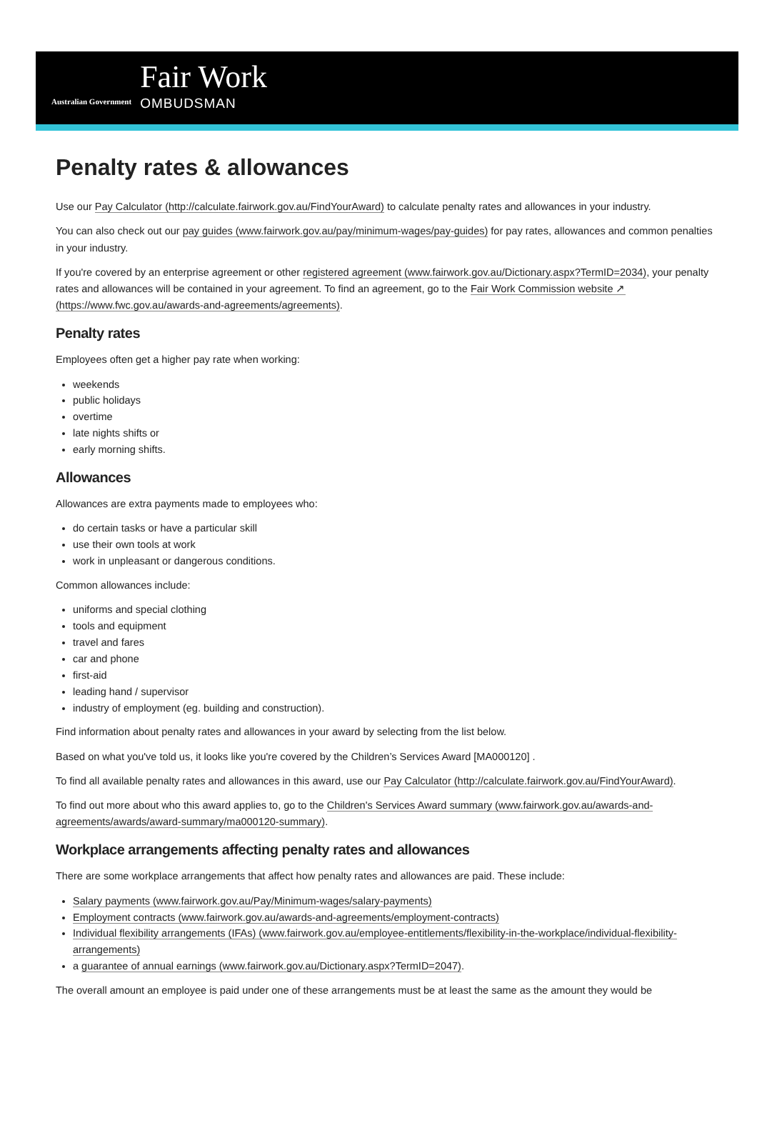Australian Government
Fair Work
OMBUDSMAN
Penalty rates & allowances
Use our Pay Calculator (http://calculate.fairwork.gov.au/FindYourAward) to calculate penalty rates and allowances in your industry.
You can also check out our pay guides (www.fairwork.gov.au/pay/minimum-wages/pay-guides) for pay rates, allowances and common penalties in your industry.
If you're covered by an enterprise agreement or other registered agreement (www.fairwork.gov.au/Dictionary.aspx?TermID=2034), your penalty rates and allowances will be contained in your agreement. To find an agreement, go to the Fair Work Commission website ↗ (https://www.fwc.gov.au/awards-and-agreements/agreements).
Penalty rates
Employees often get a higher pay rate when working:
weekends
public holidays
overtime
late nights shifts or
early morning shifts.
Allowances
Allowances are extra payments made to employees who:
do certain tasks or have a particular skill
use their own tools at work
work in unpleasant or dangerous conditions.
Common allowances include:
uniforms and special clothing
tools and equipment
travel and fares
car and phone
first-aid
leading hand / supervisor
industry of employment (eg. building and construction).
Find information about penalty rates and allowances in your award by selecting from the list below.
Based on what you've told us, it looks like you're covered by the Children’s Services Award [MA000120] .
To find all available penalty rates and allowances in this award, use our Pay Calculator (http://calculate.fairwork.gov.au/FindYourAward).
To find out more about who this award applies to, go to the Children's Services Award summary (www.fairwork.gov.au/awards-and-agreements/awards/award-summary/ma000120-summary).
Workplace arrangements affecting penalty rates and allowances
There are some workplace arrangements that affect how penalty rates and allowances are paid. These include:
Salary payments (www.fairwork.gov.au/Pay/Minimum-wages/salary-payments)
Employment contracts (www.fairwork.gov.au/awards-and-agreements/employment-contracts)
Individual flexibility arrangements (IFAs) (www.fairwork.gov.au/employee-entitlements/flexibility-in-the-workplace/individual-flexibility-arrangements)
a guarantee of annual earnings (www.fairwork.gov.au/Dictionary.aspx?TermID=2047).
The overall amount an employee is paid under one of these arrangements must be at least the same as the amount they would be